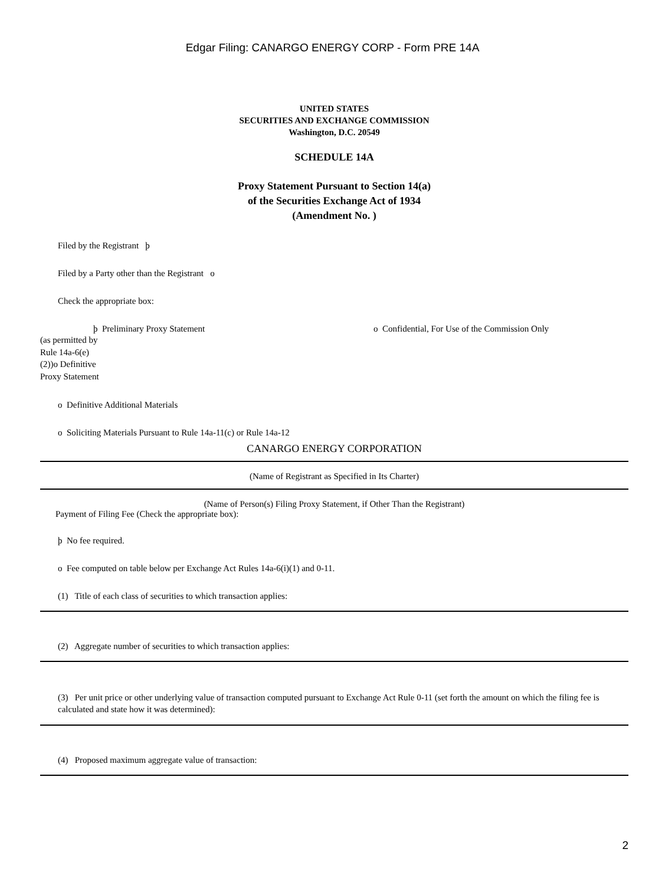Edgar Filing: CANARGO ENERGY CORP - Form PRE 14A
UNITED STATES
SECURITIES AND EXCHANGE COMMISSION
Washington, D.C. 20549
SCHEDULE 14A
Proxy Statement Pursuant to Section 14(a)
of the Securities Exchange Act of 1934
(Amendment No. )
Filed by the Registrant þ
Filed by a Party other than the Registrant o
Check the appropriate box:
þ Preliminary Proxy Statement o Confidential, For Use of the Commission Only
(as permitted by Rule 14a-6(e)(2))o Definitive Proxy Statement
o Definitive Additional Materials
o Soliciting Materials Pursuant to Rule 14a-11(c) or Rule 14a-12
CANARGO ENERGY CORPORATION
(Name of Registrant as Specified in Its Charter)
(Name of Person(s) Filing Proxy Statement, if Other Than the Registrant)
Payment of Filing Fee (Check the appropriate box):
þ No fee required.
o Fee computed on table below per Exchange Act Rules 14a-6(i)(1) and 0-11.
(1) Title of each class of securities to which transaction applies:
(2) Aggregate number of securities to which transaction applies:
(3) Per unit price or other underlying value of transaction computed pursuant to Exchange Act Rule 0-11 (set forth the amount on which the filing fee is calculated and state how it was determined):
(4) Proposed maximum aggregate value of transaction:
2